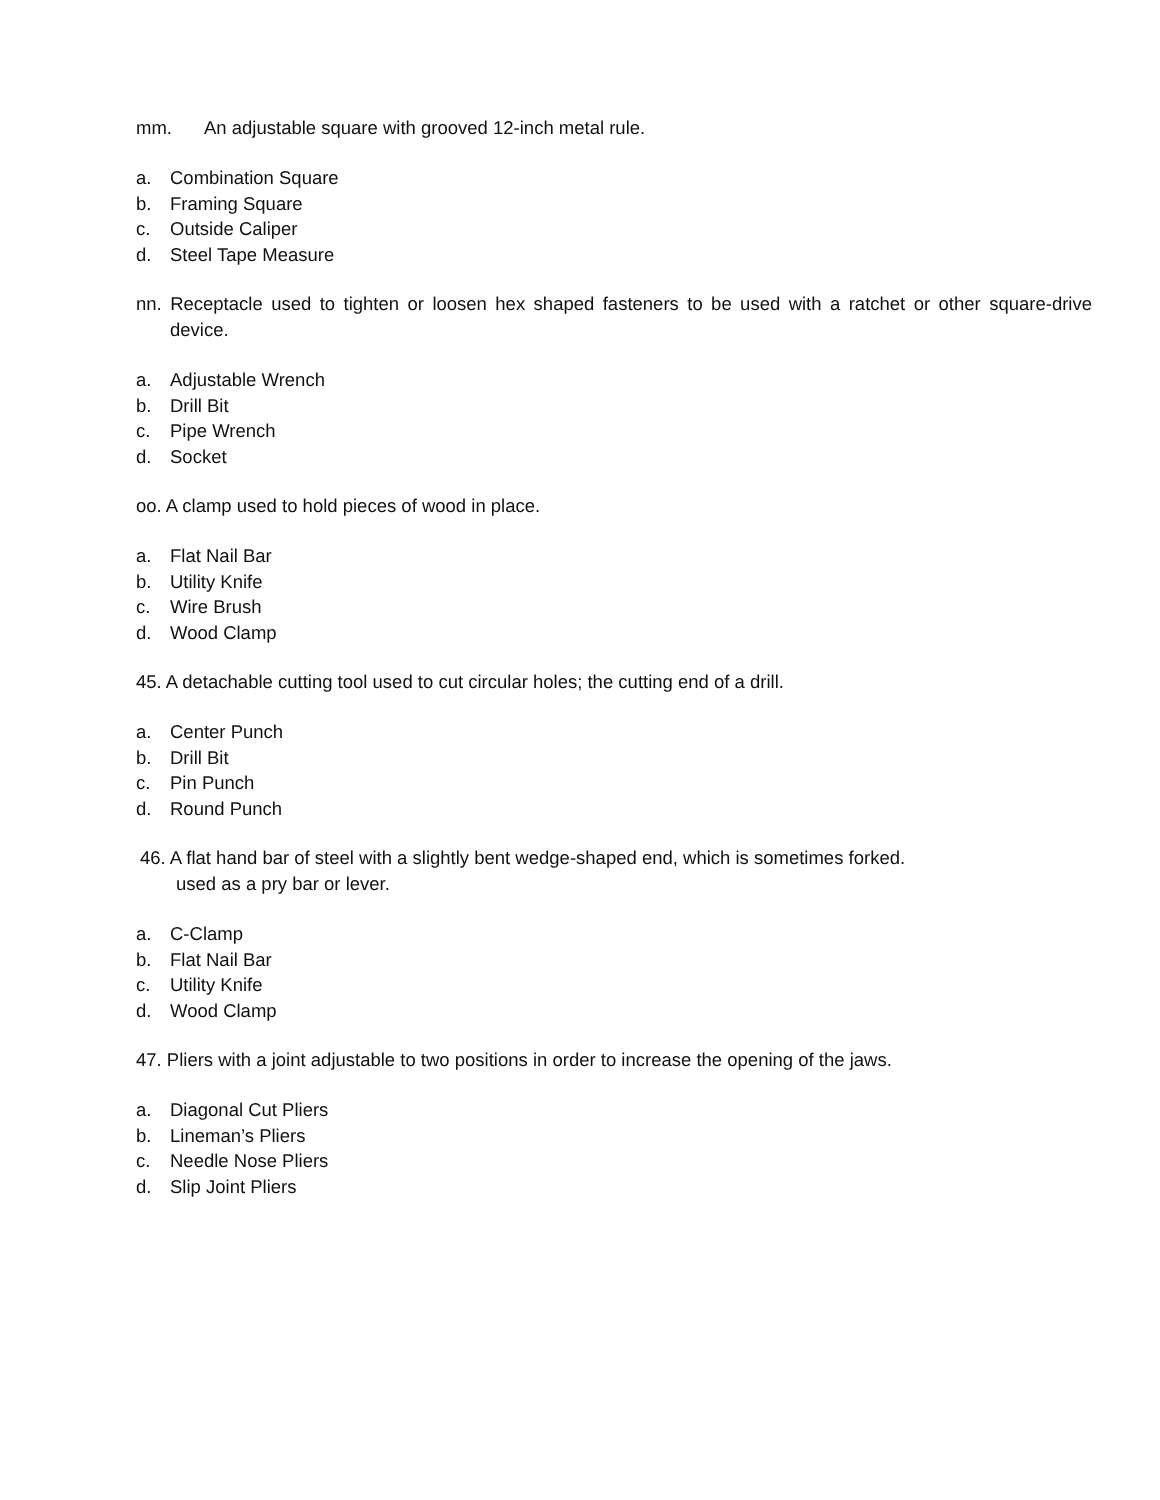mm. An adjustable square with grooved 12-inch metal rule.
a. Combination Square
b. Framing Square
c. Outside Caliper
d. Steel Tape Measure
nn. Receptacle used to tighten or loosen hex shaped fasteners to be used with a ratchet or other square-drive device.
a. Adjustable Wrench
b. Drill Bit
c. Pipe Wrench
d. Socket
oo. A clamp used to hold pieces of wood in place.
a. Flat Nail Bar
b. Utility Knife
c. Wire Brush
d. Wood Clamp
45. A detachable cutting tool used to cut circular holes; the cutting end of a drill.
a. Center Punch
b. Drill Bit
c. Pin Punch
d. Round Punch
46. A flat hand bar of steel with a slightly bent wedge-shaped end, which is sometimes forked.
used as a pry bar or lever.
a. C-Clamp
b. Flat Nail Bar
c. Utility Knife
d. Wood Clamp
47. Pliers with a joint adjustable to two positions in order to increase the opening of the jaws.
a. Diagonal Cut Pliers
b. Lineman’s Pliers
c. Needle Nose Pliers
d. Slip Joint Pliers